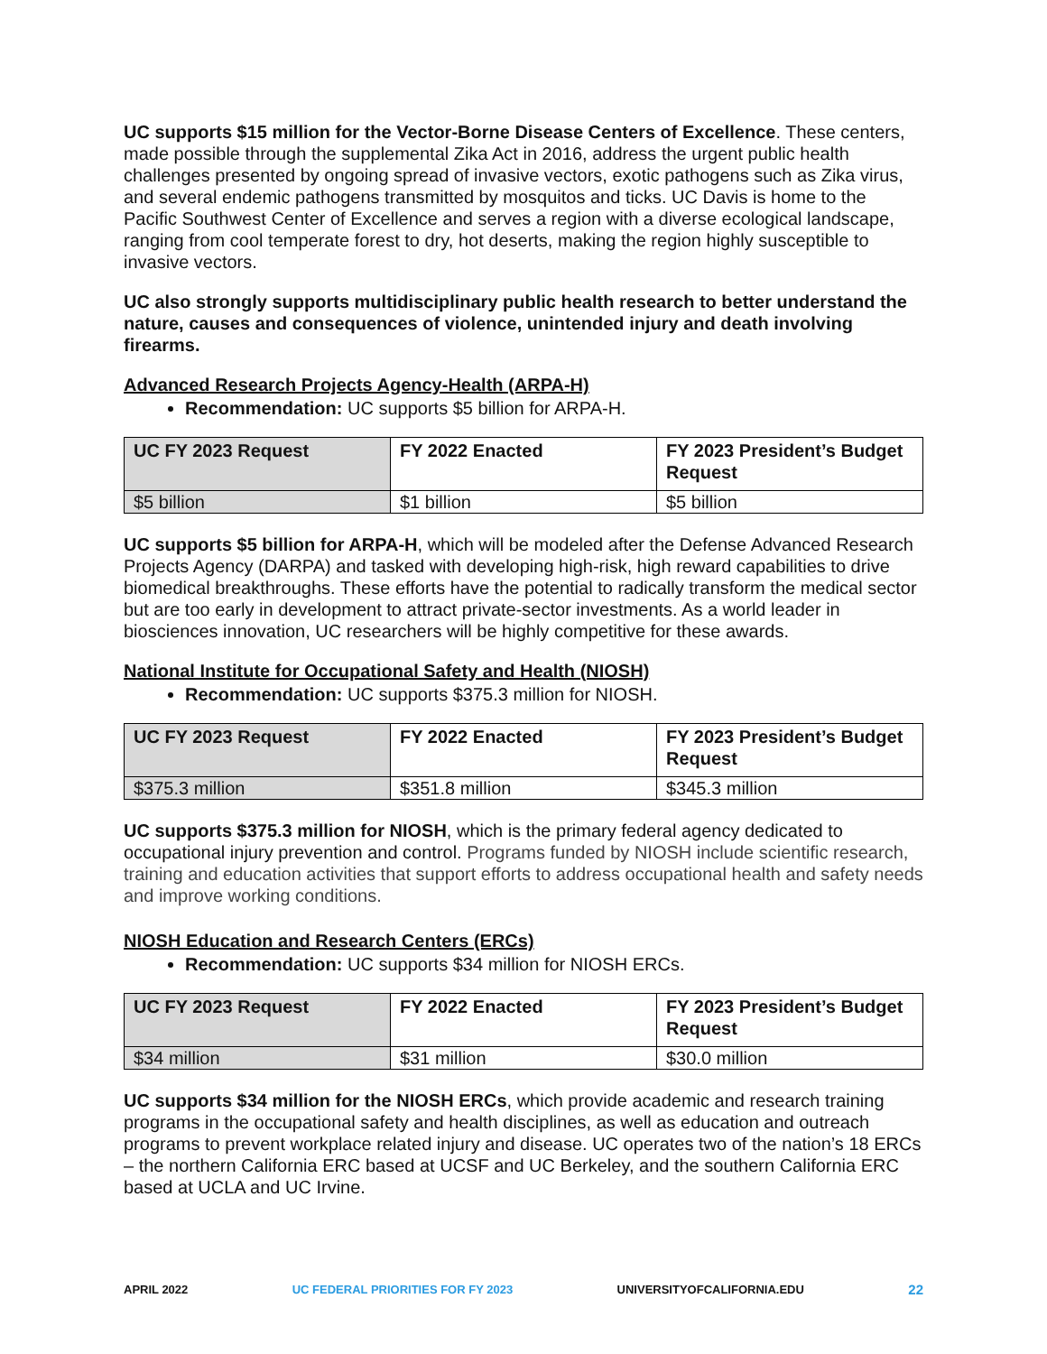UC supports $15 million for the Vector-Borne Disease Centers of Excellence. These centers, made possible through the supplemental Zika Act in 2016, address the urgent public health challenges presented by ongoing spread of invasive vectors, exotic pathogens such as Zika virus, and several endemic pathogens transmitted by mosquitos and ticks. UC Davis is home to the Pacific Southwest Center of Excellence and serves a region with a diverse ecological landscape, ranging from cool temperate forest to dry, hot deserts, making the region highly susceptible to invasive vectors.
UC also strongly supports multidisciplinary public health research to better understand the nature, causes and consequences of violence, unintended injury and death involving firearms.
Advanced Research Projects Agency-Health (ARPA-H)
Recommendation: UC supports $5 billion for ARPA-H.
| UC FY 2023 Request | FY 2022 Enacted | FY 2023 President’s Budget Request |
| --- | --- | --- |
| $5 billion | $1 billion | $5 billion |
UC supports $5 billion for ARPA-H, which will be modeled after the Defense Advanced Research Projects Agency (DARPA) and tasked with developing high-risk, high reward capabilities to drive biomedical breakthroughs. These efforts have the potential to radically transform the medical sector but are too early in development to attract private-sector investments. As a world leader in biosciences innovation, UC researchers will be highly competitive for these awards.
National Institute for Occupational Safety and Health (NIOSH)
Recommendation: UC supports $375.3 million for NIOSH.
| UC FY 2023 Request | FY 2022 Enacted | FY 2023 President’s Budget Request |
| --- | --- | --- |
| $375.3 million | $351.8 million | $345.3 million |
UC supports $375.3 million for NIOSH, which is the primary federal agency dedicated to occupational injury prevention and control. Programs funded by NIOSH include scientific research, training and education activities that support efforts to address occupational health and safety needs and improve working conditions.
NIOSH Education and Research Centers (ERCs)
Recommendation: UC supports $34 million for NIOSH ERCs.
| UC FY 2023 Request | FY 2022 Enacted | FY 2023 President’s Budget Request |
| --- | --- | --- |
| $34 million | $31 million | $30.0 million |
UC supports $34 million for the NIOSH ERCs, which provide academic and research training programs in the occupational safety and health disciplines, as well as education and outreach programs to prevent workplace related injury and disease. UC operates two of the nation’s 18 ERCs – the northern California ERC based at UCSF and UC Berkeley, and the southern California ERC based at UCLA and UC Irvine.
APRIL 2022 UC FEDERAL PRIORITIES FOR FY 2023 UNIVERSITYOFCALIFORNIA.EDU 22